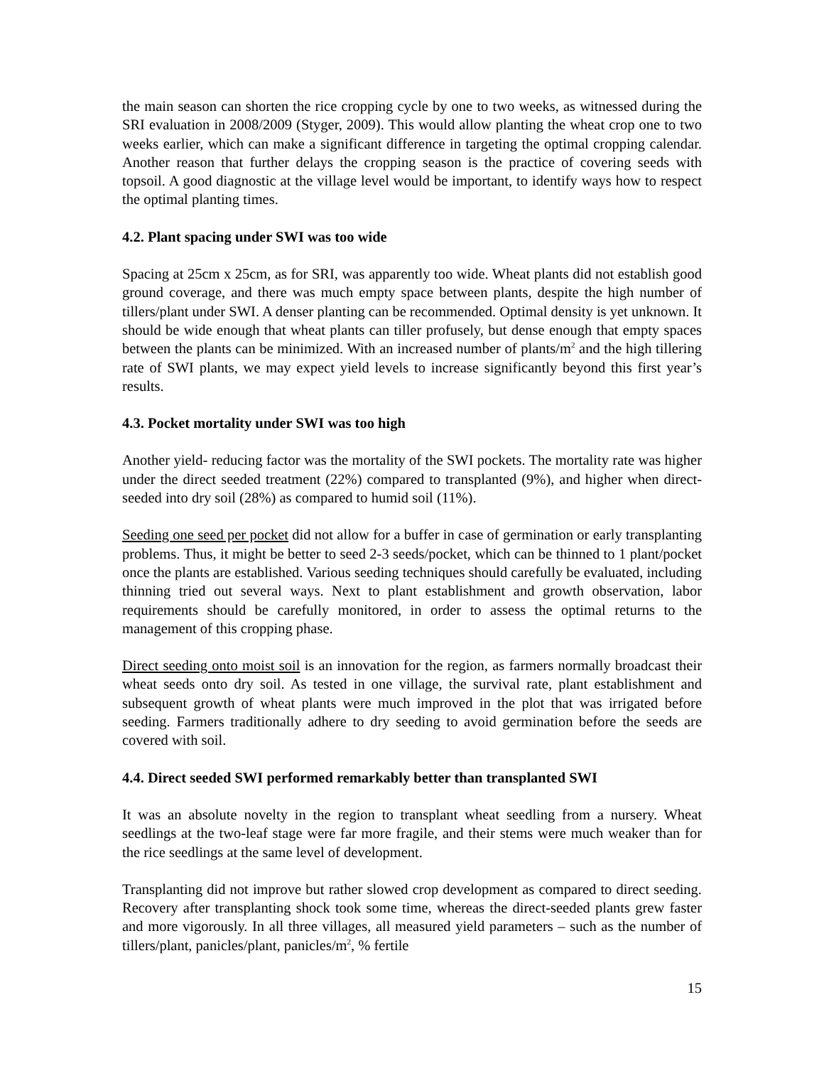the main season can shorten the rice cropping cycle by one to two weeks, as witnessed during the SRI evaluation in 2008/2009 (Styger, 2009). This would allow planting the wheat crop one to two weeks earlier, which can make a significant difference in targeting the optimal cropping calendar. Another reason that further delays the cropping season is the practice of covering seeds with topsoil. A good diagnostic at the village level would be important, to identify ways how to respect the optimal planting times.
4.2. Plant spacing under SWI was too wide
Spacing at 25cm x 25cm, as for SRI, was apparently too wide. Wheat plants did not establish good ground coverage, and there was much empty space between plants, despite the high number of tillers/plant under SWI. A denser planting can be recommended. Optimal density is yet unknown. It should be wide enough that wheat plants can tiller profusely, but dense enough that empty spaces between the plants can be minimized. With an increased number of plants/m<sup>2</sup> and the high tillering rate of SWI plants, we may expect yield levels to increase significantly beyond this first year’s results.
4.3. Pocket mortality under SWI was too high
Another yield- reducing factor was the mortality of the SWI pockets. The mortality rate was higher under the direct seeded treatment (22%) compared to transplanted (9%), and higher when direct-seeded into dry soil (28%) as compared to humid soil (11%).
Seeding one seed per pocket did not allow for a buffer in case of germination or early transplanting problems. Thus, it might be better to seed 2-3 seeds/pocket, which can be thinned to 1 plant/pocket once the plants are established. Various seeding techniques should carefully be evaluated, including thinning tried out several ways. Next to plant establishment and growth observation, labor requirements should be carefully monitored, in order to assess the optimal returns to the management of this cropping phase.
Direct seeding onto moist soil is an innovation for the region, as farmers normally broadcast their wheat seeds onto dry soil. As tested in one village, the survival rate, plant establishment and subsequent growth of wheat plants were much improved in the plot that was irrigated before seeding. Farmers traditionally adhere to dry seeding to avoid germination before the seeds are covered with soil.
4.4. Direct seeded SWI performed remarkably better than transplanted SWI
It was an absolute novelty in the region to transplant wheat seedling from a nursery. Wheat seedlings at the two-leaf stage were far more fragile, and their stems were much weaker than for the rice seedlings at the same level of development.
Transplanting did not improve but rather slowed crop development as compared to direct seeding. Recovery after transplanting shock took some time, whereas the direct-seeded plants grew faster and more vigorously. In all three villages, all measured yield parameters – such as the number of tillers/plant, panicles/plant, panicles/m<sup>2</sup>, % fertile
15